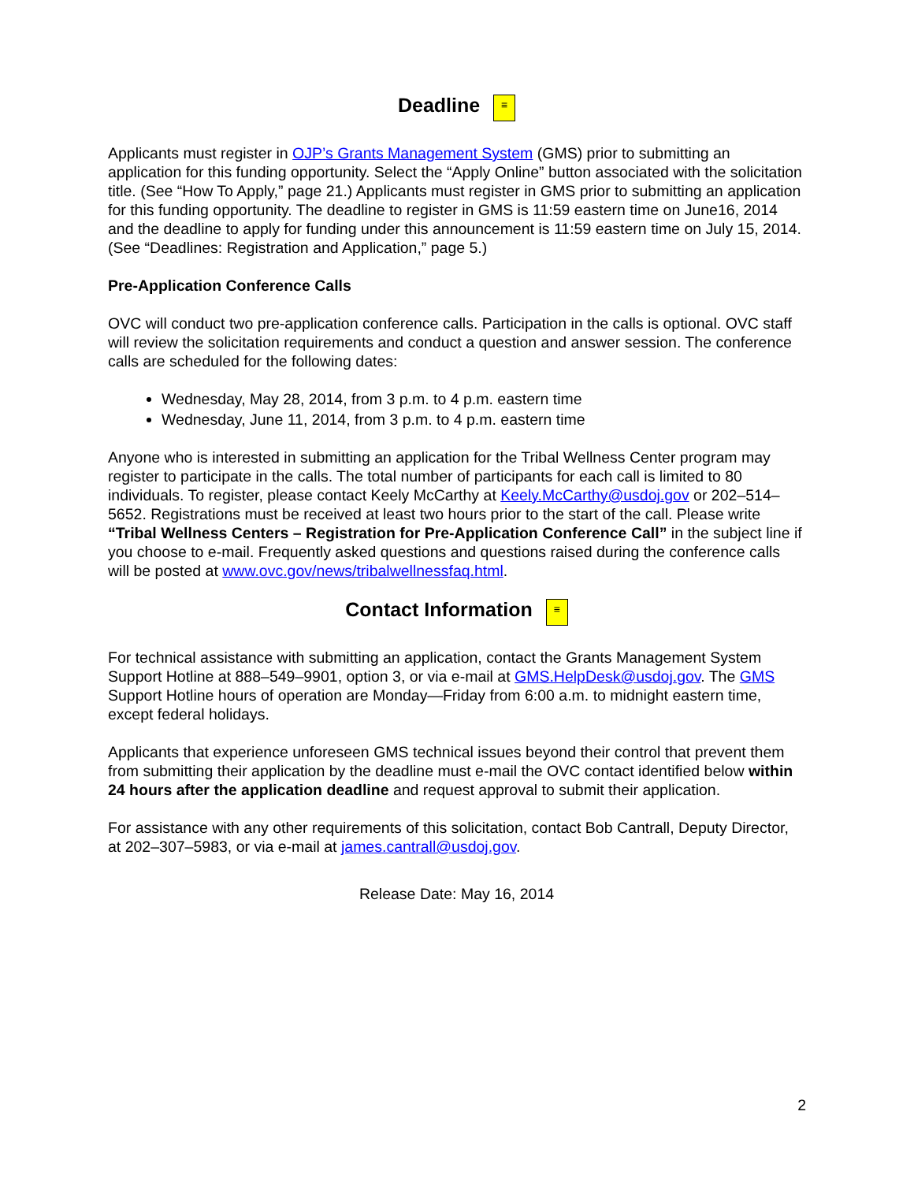Deadline ≡
Applicants must register in OJP’s Grants Management System (GMS) prior to submitting an application for this funding opportunity. Select the “Apply Online” button associated with the solicitation title. (See “How To Apply,” page 21.) Applicants must register in GMS prior to submitting an application for this funding opportunity. The deadline to register in GMS is 11:59 eastern time on June16, 2014 and the deadline to apply for funding under this announcement is 11:59 eastern time on July 15, 2014. (See “Deadlines: Registration and Application,” page 5.)
Pre-Application Conference Calls
OVC will conduct two pre-application conference calls. Participation in the calls is optional. OVC staff will review the solicitation requirements and conduct a question and answer session. The conference calls are scheduled for the following dates:
Wednesday, May 28, 2014, from 3 p.m. to 4 p.m. eastern time
Wednesday, June 11, 2014, from 3 p.m. to 4 p.m. eastern time
Anyone who is interested in submitting an application for the Tribal Wellness Center program may register to participate in the calls. The total number of participants for each call is limited to 80 individuals. To register, please contact Keely McCarthy at Keely.McCarthy@usdoj.gov or 202–514–5652. Registrations must be received at least two hours prior to the start of the call. Please write “Tribal Wellness Centers – Registration for Pre-Application Conference Call” in the subject line if you choose to e-mail. Frequently asked questions and questions raised during the conference calls will be posted at www.ovc.gov/news/tribalwellnessfaq.html.
Contact Information ≡
For technical assistance with submitting an application, contact the Grants Management System Support Hotline at 888–549–9901, option 3, or via e-mail at GMS.HelpDesk@usdoj.gov. The GMS Support Hotline hours of operation are Monday—Friday from 6:00 a.m. to midnight eastern time, except federal holidays.
Applicants that experience unforeseen GMS technical issues beyond their control that prevent them from submitting their application by the deadline must e-mail the OVC contact identified below within 24 hours after the application deadline and request approval to submit their application.
For assistance with any other requirements of this solicitation, contact Bob Cantrall, Deputy Director, at 202–307–5983, or via e-mail at james.cantrall@usdoj.gov.
Release Date: May 16, 2014
2